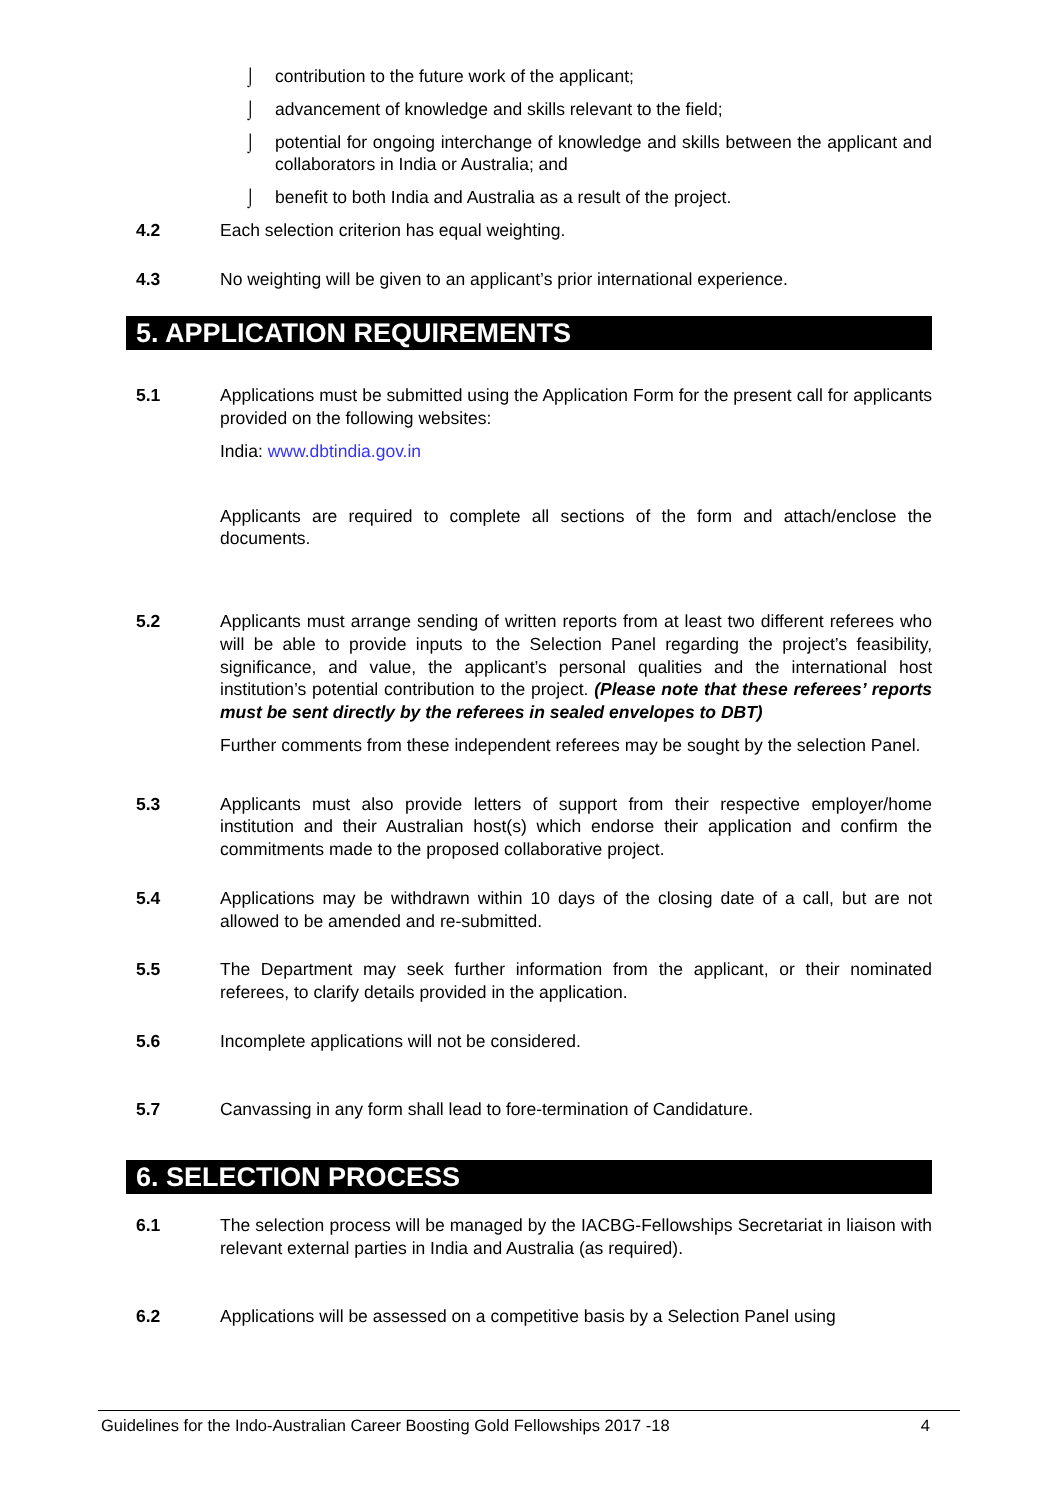⌡ contribution to the future work of the applicant;
⌡ advancement of knowledge and skills relevant to the field;
⌡ potential for ongoing interchange of knowledge and skills between the applicant and collaborators in India or Australia; and
⌡ benefit to both India and Australia as a result of the project.
4.2 Each selection criterion has equal weighting.
4.3 No weighting will be given to an applicant’s prior international experience.
5. APPLICATION REQUIREMENTS
5.1 Applications must be submitted using the Application Form for the present call for applicants provided on the following websites:
India: www.dbtindia.gov.in
Applicants are required to complete all sections of the form and attach/enclose the documents.
5.2 Applicants must arrange sending of written reports from at least two different referees who will be able to provide inputs to the Selection Panel regarding the project’s feasibility, significance, and value, the applicant’s personal qualities and the international host institution’s potential contribution to the project. (Please note that these referees’ reports must be sent directly by the referees in sealed envelopes to DBT)
Further comments from these independent referees may be sought by the selection Panel.
5.3 Applicants must also provide letters of support from their respective employer/home institution and their Australian host(s) which endorse their application and confirm the commitments made to the proposed collaborative project.
5.4 Applications may be withdrawn within 10 days of the closing date of a call, but are not allowed to be amended and re-submitted.
5.5 The Department may seek further information from the applicant, or their nominated referees, to clarify details provided in the application.
5.6 Incomplete applications will not be considered.
5.7 Canvassing in any form shall lead to fore-termination of Candidature.
6. SELECTION PROCESS
6.1 The selection process will be managed by the IACBG-Fellowships Secretariat in liaison with relevant external parties in India and Australia (as required).
6.2 Applications will be assessed on a competitive basis by a Selection Panel using
Guidelines for the Indo-Australian Career Boosting Gold Fellowships 2017 -18 4